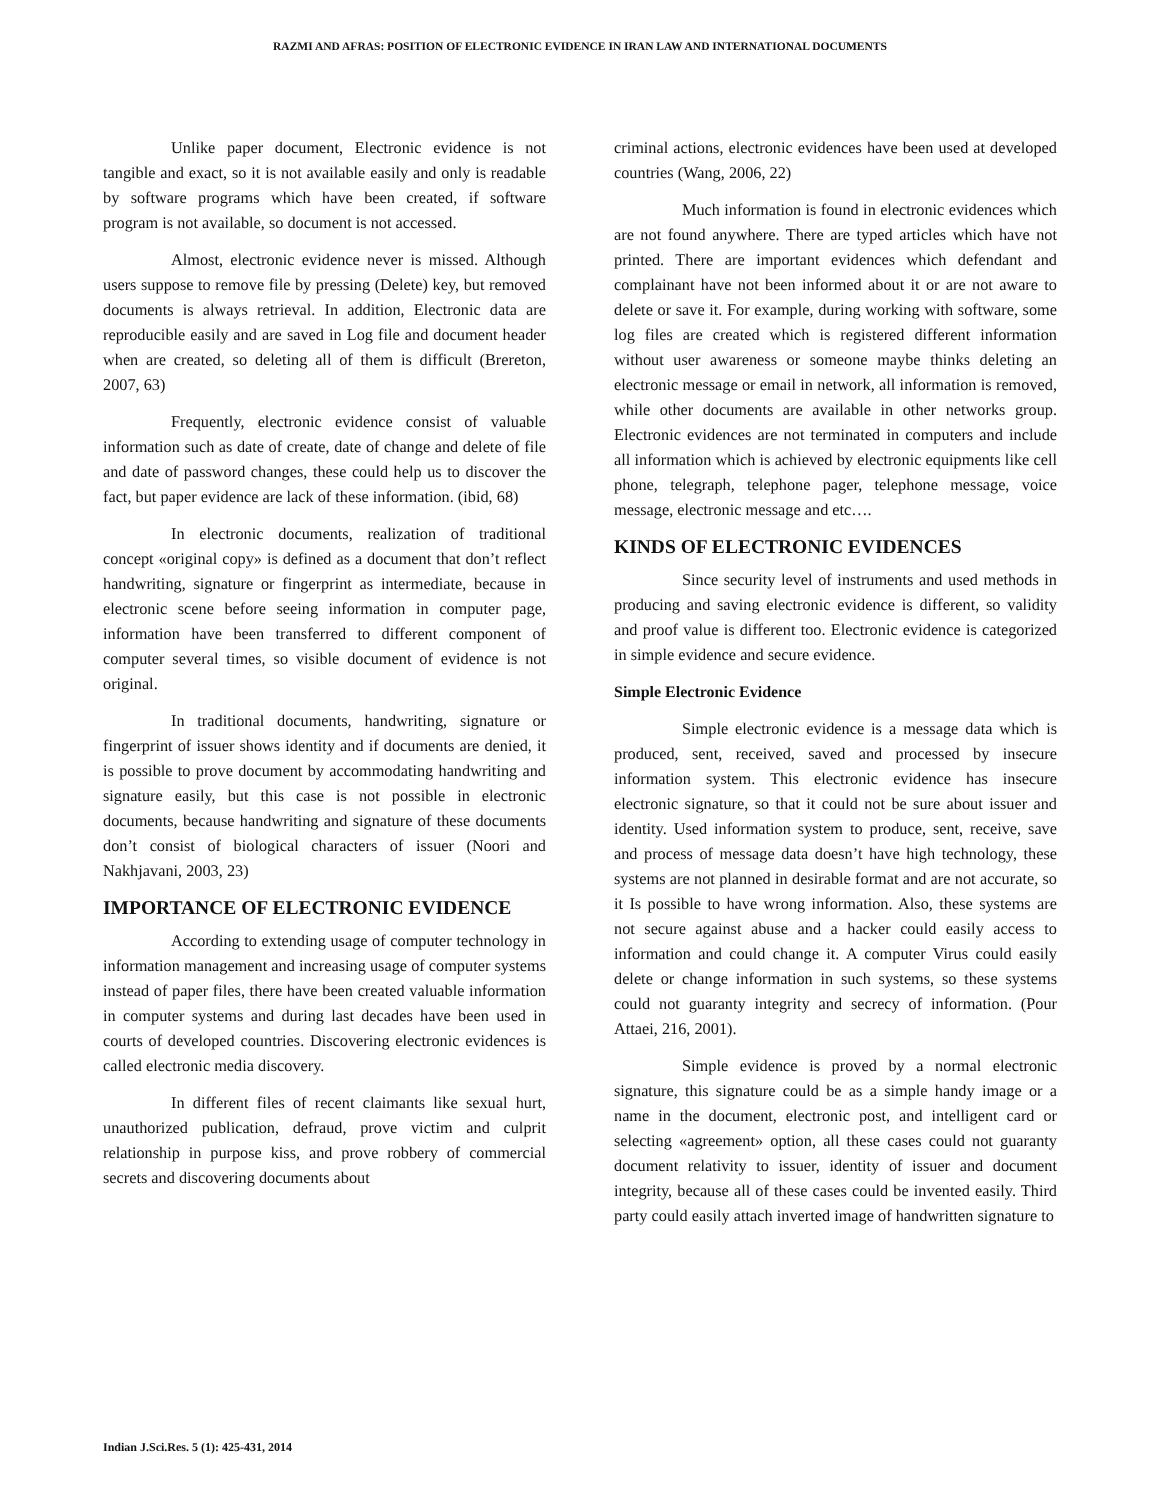RAZMI AND AFRAS: POSITION OF ELECTRONIC EVIDENCE IN IRAN LAW AND INTERNATIONAL DOCUMENTS
Unlike paper document, Electronic evidence is not tangible and exact, so it is not available easily and only is readable by software programs which have been created, if software program is not available, so document is not accessed.
Almost, electronic evidence never is missed. Although users suppose to remove file by pressing (Delete) key, but removed documents is always retrieval. In addition, Electronic data are reproducible easily and are saved in Log file and document header when are created, so deleting all of them is difficult (Brereton, 2007, 63)
Frequently, electronic evidence consist of valuable information such as date of create, date of change and delete of file and date of password changes, these could help us to discover the fact, but paper evidence are lack of these information. (ibid, 68)
In electronic documents, realization of traditional concept «original copy» is defined as a document that don’t reflect handwriting, signature or fingerprint as intermediate, because in electronic scene before seeing information in computer page, information have been transferred to different component of computer several times, so visible document of evidence is not original.
In traditional documents, handwriting, signature or fingerprint of issuer shows identity and if documents are denied, it is possible to prove document by accommodating handwriting and signature easily, but this case is not possible in electronic documents, because handwriting and signature of these documents don’t consist of biological characters of issuer (Noori and Nakhjavani, 2003, 23)
IMPORTANCE OF ELECTRONIC EVIDENCE
According to extending usage of computer technology in information management and increasing usage of computer systems instead of paper files, there have been created valuable information in computer systems and during last decades have been used in courts of developed countries. Discovering electronic evidences is called electronic media discovery.
In different files of recent claimants like sexual hurt, unauthorized publication, defraud, prove victim and culprit relationship in purpose kiss, and prove robbery of commercial secrets and discovering documents about
criminal actions, electronic evidences have been used at developed countries (Wang, 2006, 22)
Much information is found in electronic evidences which are not found anywhere. There are typed articles which have not printed. There are important evidences which defendant and complainant have not been informed about it or are not aware to delete or save it. For example, during working with software, some log files are created which is registered different information without user awareness or someone maybe thinks deleting an electronic message or email in network, all information is removed, while other documents are available in other networks group. Electronic evidences are not terminated in computers and include all information which is achieved by electronic equipments like cell phone, telegraph, telephone pager, telephone message, voice message, electronic message and etc….
KINDS OF ELECTRONIC EVIDENCES
Since security level of instruments and used methods in producing and saving electronic evidence is different, so validity and proof value is different too. Electronic evidence is categorized in simple evidence and secure evidence.
Simple Electronic Evidence
Simple electronic evidence is a message data which is produced, sent, received, saved and processed by insecure information system. This electronic evidence has insecure electronic signature, so that it could not be sure about issuer and identity. Used information system to produce, sent, receive, save and process of message data doesn’t have high technology, these systems are not planned in desirable format and are not accurate, so it Is possible to have wrong information. Also, these systems are not secure against abuse and a hacker could easily access to information and could change it. A computer Virus could easily delete or change information in such systems, so these systems could not guaranty integrity and secrecy of information. (Pour Attaei, 216, 2001).
Simple evidence is proved by a normal electronic signature, this signature could be as a simple handy image or a name in the document, electronic post, and intelligent card or selecting «agreement» option, all these cases could not guaranty document relativity to issuer, identity of issuer and document integrity, because all of these cases could be invented easily. Third party could easily attach inverted image of handwritten signature to
Indian J.Sci.Res. 5 (1): 425-431, 2014